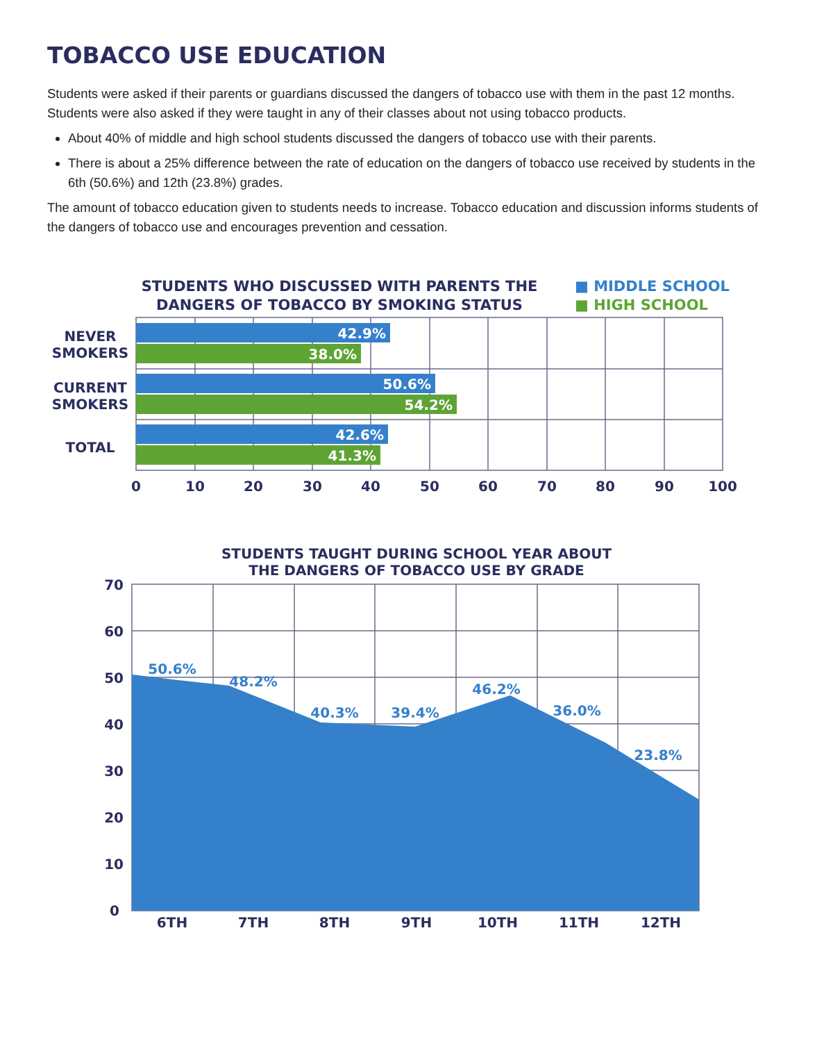TOBACCO USE EDUCATION
Students were asked if their parents or guardians discussed the dangers of tobacco use with them in the past 12 months. Students were also asked if they were taught in any of their classes about not using tobacco products.
About 40% of middle and high school students discussed the dangers of tobacco use with their parents.
There is about a 25% difference between the rate of education on the dangers of tobacco use received by students in the 6th (50.6%) and 12th (23.8%) grades.
The amount of tobacco education given to students needs to increase. Tobacco education and discussion informs students of the dangers of tobacco use and encourages prevention and cessation.
STUDENTS WHO DISCUSSED WITH PARENTS THE DANGERS OF TOBACCO BY SMOKING STATUS
■ MIDDLE SCHOOL
■ HIGH SCHOOL
42.9%
38.0%
50.6%
54.2%
42.6%
41.3%
NEVER
SMOKERS
CURRENT
SMOKERS
TOTAL
0
10
20
30
40
50
60
70
80
90
100
STUDENTS TAUGHT DURING SCHOOL YEAR ABOUT
THE DANGERS OF TOBACCO USE BY GRADE
50.6%
48.2%
40.3%
39.4%
46.2%
36.0%
23.8%
70
60
50
40
30
20
10
0
6TH
7TH
8TH
9TH
10TH
11TH
12TH